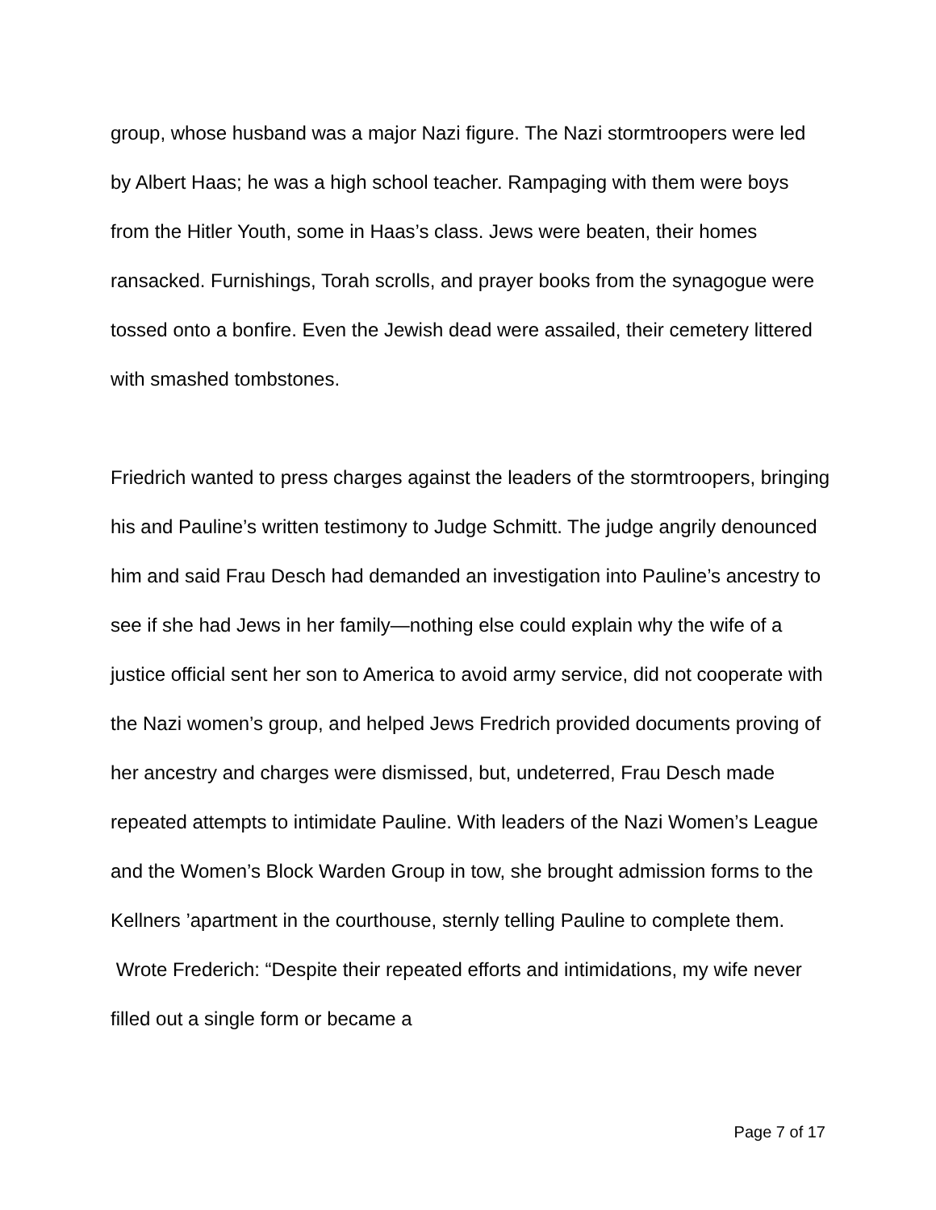group, whose husband was a major Nazi figure. The Nazi stormtroopers were led by Albert Haas; he was a high school teacher. Rampaging with them were boys from the Hitler Youth, some in Haas’s class. Jews were beaten, their homes ransacked. Furnishings, Torah scrolls, and prayer books from the synagogue were tossed onto a bonfire. Even the Jewish dead were assailed, their cemetery littered with smashed tombstones.
Friedrich wanted to press charges against the leaders of the stormtroopers, bringing his and Pauline’s written testimony to Judge Schmitt. The judge angrily denounced him and said Frau Desch had demanded an investigation into Pauline’s ancestry to see if she had Jews in her family—nothing else could explain why the wife of a justice official sent her son to America to avoid army service, did not cooperate with the Nazi women’s group, and helped Jews Fredrich provided documents proving of her ancestry and charges were dismissed, but, undeterred, Frau Desch made repeated attempts to intimidate Pauline. With leaders of the Nazi Women’s League and the Women’s Block Warden Group in tow, she brought admission forms to the Kellners ’apartment in the courthouse, sternly telling Pauline to complete them. Wrote Frederich: “Despite their repeated efforts and intimidations, my wife never filled out a single form or became a
Page 7 of 17